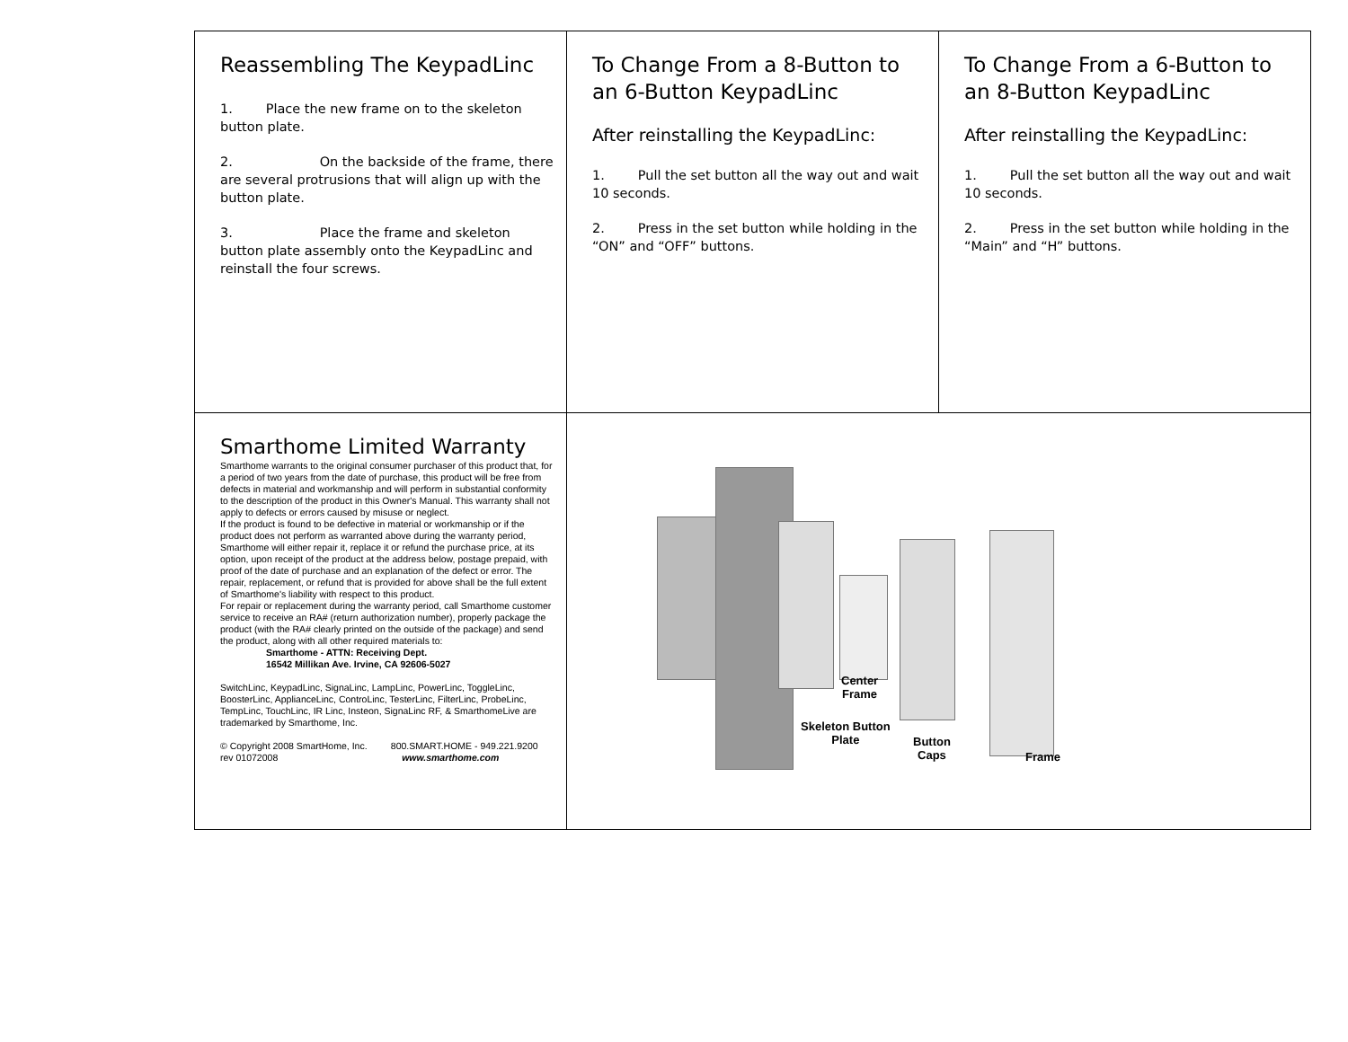Reassembling The KeypadLinc
1. Place the new frame on to the skeleton button plate.
2. On the backside of the frame, there are several protrusions that will align up with the button plate.
3. Place the frame and skeleton button plate assembly onto the KeypadLinc and reinstall the four screws.
To Change From a 8-Button to an 6-Button KeypadLinc
After reinstalling the KeypadLinc:
1. Pull the set button all the way out and wait 10 seconds.
2. Press in the set button while holding in the “ON” and “OFF” buttons.
To Change From a 6-Button to an 8-Button KeypadLinc
After reinstalling the KeypadLinc:
1. Pull the set button all the way out and wait 10 seconds.
2. Press in the set button while holding in the “Main” and “H” buttons.
Smarthome Limited Warranty
Smarthome warrants to the original consumer purchaser of this product that, for a period of two years from the date of purchase, this product will be free from defects in material and workmanship and will perform in substantial conformity to the description of the product in this Owner's Manual. This warranty shall not apply to defects or errors caused by misuse or neglect.
If the product is found to be defective in material or workmanship or if the product does not perform as warranted above during the warranty period, Smarthome will either repair it, replace it or refund the purchase price, at its option, upon receipt of the product at the address below, postage prepaid, with proof of the date of purchase and an explanation of the defect or error. The repair, replacement, or refund that is provided for above shall be the full extent of Smarthome's liability with respect to this product.
For repair or replacement during the warranty period, call Smarthome customer service to receive an RA# (return authorization number), properly package the product (with the RA# clearly printed on the outside of the package) and send the product, along with all other required materials to:
Smarthome - ATTN: Receiving Dept.
16542 Millikan Ave. Irvine, CA 92606-5027
SwitchLinc, KeypadLinc, SignaLinc, LampLinc, PowerLinc, ToggleLinc, BoosterLinc, ApplianceLinc, ControLinc, TesterLinc, FilterLinc, ProbeLinc, TempLinc, TouchLinc, IR Linc, Insteon, SignaLinc RF, & SmarthomeLive are trademarked by Smarthome, Inc.
© Copyright 2008 SmartHome, Inc. 800.SMART.HOME - 949.221.9200
rev 01072008 www.smarthome.com
Center
Frame
Skeleton Button
Plate
Button
Caps
Frame